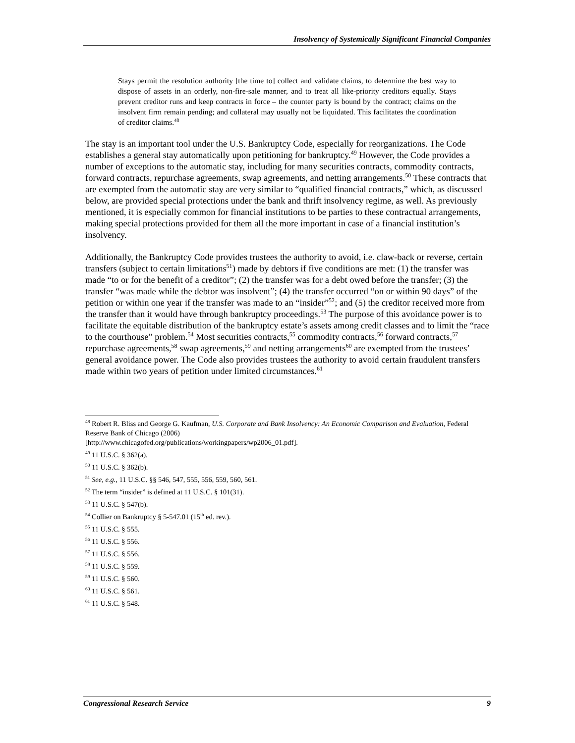Insolvency of Systemically Significant Financial Companies
Stays permit the resolution authority [the time to] collect and validate claims, to determine the best way to dispose of assets in an orderly, non-fire-sale manner, and to treat all like-priority creditors equally. Stays prevent creditor runs and keep contracts in force – the counter party is bound by the contract; claims on the insolvent firm remain pending; and collateral may usually not be liquidated. This facilitates the coordination of creditor claims.<sup>48</sup>
The stay is an important tool under the U.S. Bankruptcy Code, especially for reorganizations. The Code establishes a general stay automatically upon petitioning for bankruptcy.<sup>49</sup> However, the Code provides a number of exceptions to the automatic stay, including for many securities contracts, commodity contracts, forward contracts, repurchase agreements, swap agreements, and netting arrangements.<sup>50</sup> These contracts that are exempted from the automatic stay are very similar to “qualified financial contracts,” which, as discussed below, are provided special protections under the bank and thrift insolvency regime, as well. As previously mentioned, it is especially common for financial institutions to be parties to these contractual arrangements, making special protections provided for them all the more important in case of a financial institution’s insolvency.
Additionally, the Bankruptcy Code provides trustees the authority to avoid, i.e. claw-back or reverse, certain transfers (subject to certain limitations<sup>51</sup>) made by debtors if five conditions are met: (1) the transfer was made “to or for the benefit of a creditor”; (2) the transfer was for a debt owed before the transfer; (3) the transfer “was made while the debtor was insolvent”; (4) the transfer occurred “on or within 90 days” of the petition or within one year if the transfer was made to an “insider”<sup>52</sup>; and (5) the creditor received more from the transfer than it would have through bankruptcy proceedings.<sup>53</sup> The purpose of this avoidance power is to facilitate the equitable distribution of the bankruptcy estate’s assets among credit classes and to limit the “race to the courthouse” problem.<sup>54</sup> Most securities contracts,<sup>55</sup> commodity contracts,<sup>56</sup> forward contracts,<sup>57</sup> repurchase agreements,<sup>58</sup> swap agreements,<sup>59</sup> and netting arrangements<sup>60</sup> are exempted from the trustees’ general avoidance power. The Code also provides trustees the authority to avoid certain fraudulent transfers made within two years of petition under limited circumstances.<sup>61</sup>
<sup>48</sup> Robert R. Bliss and George G. Kaufman, U.S. Corporate and Bank Insolvency: An Economic Comparison and Evaluation, Federal Reserve Bank of Chicago (2006)
[http://www.chicagofed.org/publications/workingpapers/wp2006_01.pdf].
<sup>49</sup> 11 U.S.C. § 362(a).
<sup>50</sup> 11 U.S.C. § 362(b).
<sup>51</sup> See, e.g., 11 U.S.C. §§ 546, 547, 555, 556, 559, 560, 561.
<sup>52</sup> The term “insider” is defined at 11 U.S.C. § 101(31).
<sup>53</sup> 11 U.S.C. § 547(b).
<sup>54</sup> Collier on Bankruptcy § 5-547.01 (15<sup>th</sup> ed. rev.).
<sup>55</sup> 11 U.S.C. § 555.
<sup>56</sup> 11 U.S.C. § 556.
<sup>57</sup> 11 U.S.C. § 556.
<sup>58</sup> 11 U.S.C. § 559.
<sup>59</sup> 11 U.S.C. § 560.
<sup>60</sup> 11 U.S.C. § 561.
<sup>61</sup> 11 U.S.C. § 548.
Congressional Research Service 9